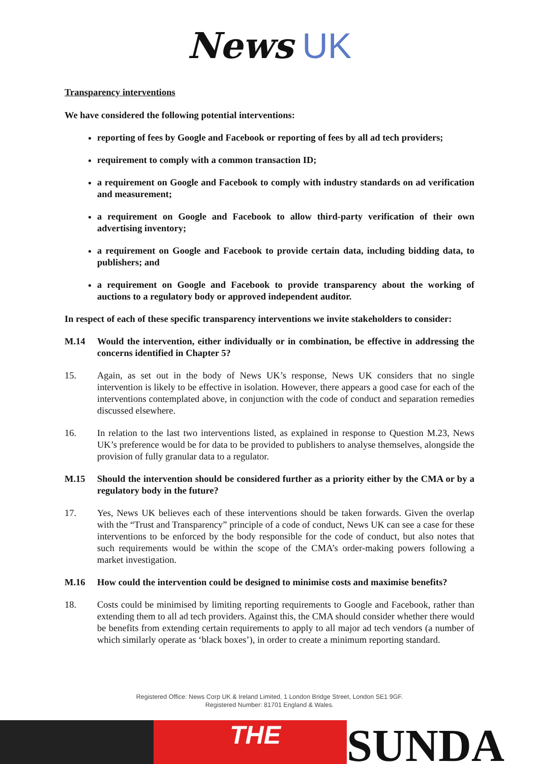News UK
Transparency interventions
We have considered the following potential interventions:
reporting of fees by Google and Facebook or reporting of fees by all ad tech providers;
requirement to comply with a common transaction ID;
a requirement on Google and Facebook to comply with industry standards on ad verification and measurement;
a requirement on Google and Facebook to allow third-party verification of their own advertising inventory;
a requirement on Google and Facebook to provide certain data, including bidding data, to publishers; and
a requirement on Google and Facebook to provide transparency about the working of auctions to a regulatory body or approved independent auditor.
In respect of each of these specific transparency interventions we invite stakeholders to consider:
M.14 Would the intervention, either individually or in combination, be effective in addressing the concerns identified in Chapter 5?
15. Again, as set out in the body of News UK’s response, News UK considers that no single intervention is likely to be effective in isolation. However, there appears a good case for each of the interventions contemplated above, in conjunction with the code of conduct and separation remedies discussed elsewhere.
16. In relation to the last two interventions listed, as explained in response to Question M.23, News UK’s preference would be for data to be provided to publishers to analyse themselves, alongside the provision of fully granular data to a regulator.
M.15 Should the intervention should be considered further as a priority either by the CMA or by a regulatory body in the future?
17. Yes, News UK believes each of these interventions should be taken forwards. Given the overlap with the “Trust and Transparency” principle of a code of conduct, News UK can see a case for these interventions to be enforced by the body responsible for the code of conduct, but also notes that such requirements would be within the scope of the CMA’s order-making powers following a market investigation.
M.16 How could the intervention could be designed to minimise costs and maximise benefits?
18. Costs could be minimised by limiting reporting requirements to Google and Facebook, rather than extending them to all ad tech providers. Against this, the CMA should consider whether there would be benefits from extending certain requirements to apply to all major ad tech vendors (a number of which similarly operate as ‘black boxes’), in order to create a minimum reporting standard.
Registered Office: News Corp UK & Ireland Limited, 1 London Bridge Street, London SE1 9GF.
Registered Number: 81701 England & Wales.
THE
SUNDA